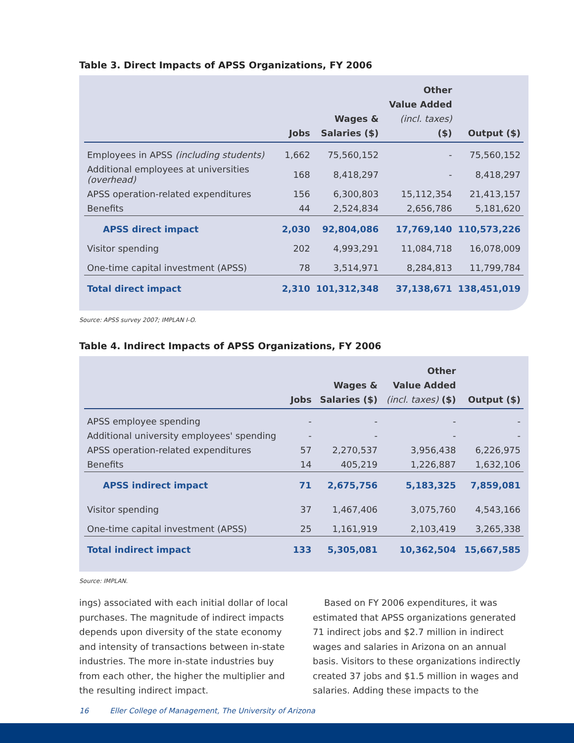Table 3. Direct Impacts of APSS Organizations, FY 2006
| | Jobs | Wages & Salaries ($) | Other Value Added (incl. taxes) ($) | Output ($) |
| --- | --- | --- | --- | --- |
| Employees in APSS (including students) | 1,662 | 75,560,152 | - | 75,560,152 |
| Additional employees at universities (overhead) | 168 | 8,418,297 | - | 8,418,297 |
| APSS operation-related expenditures | 156 | 6,300,803 | 15,112,354 | 21,413,157 |
| Benefits | 44 | 2,524,834 | 2,656,786 | 5,181,620 |
| APSS direct impact | 2,030 | 92,804,086 | 17,769,140 | 110,573,226 |
| Visitor spending | 202 | 4,993,291 | 11,084,718 | 16,078,009 |
| One-time capital investment (APSS) | 78 | 3,514,971 | 8,284,813 | 11,799,784 |
| Total direct impact | 2,310 | 101,312,348 | 37,138,671 | 138,451,019 |
Source: APSS survey 2007; IMPLAN I-O.
Table 4. Indirect Impacts of APSS Organizations, FY 2006
| | Jobs | Wages & Salaries ($) | Other Value Added (incl. taxes) ($) | Output ($) |
| --- | --- | --- | --- | --- |
| APSS employee spending | - | - | - | - |
| Additional university employees' spending | - | - | - | - |
| APSS operation-related expenditures | 57 | 2,270,537 | 3,956,438 | 6,226,975 |
| Benefits | 14 | 405,219 | 1,226,887 | 1,632,106 |
| APSS indirect impact | 71 | 2,675,756 | 5,183,325 | 7,859,081 |
| Visitor spending | 37 | 1,467,406 | 3,075,760 | 4,543,166 |
| One-time capital investment (APSS) | 25 | 1,161,919 | 2,103,419 | 3,265,338 |
| Total indirect impact | 133 | 5,305,081 | 10,362,504 | 15,667,585 |
Source: IMPLAN.
ings) associated with each initial dollar of local purchases. The magnitude of indirect impacts depends upon diversity of the state economy and intensity of transactions between in-state industries. The more in-state industries buy from each other, the higher the multiplier and the resulting indirect impact.
Based on FY 2006 expenditures, it was estimated that APSS organizations generated 71 indirect jobs and $2.7 million in indirect wages and salaries in Arizona on an annual basis. Visitors to these organizations indirectly created 37 jobs and $1.5 million in wages and salaries. Adding these impacts to the
16 Eller College of Management, The University of Arizona